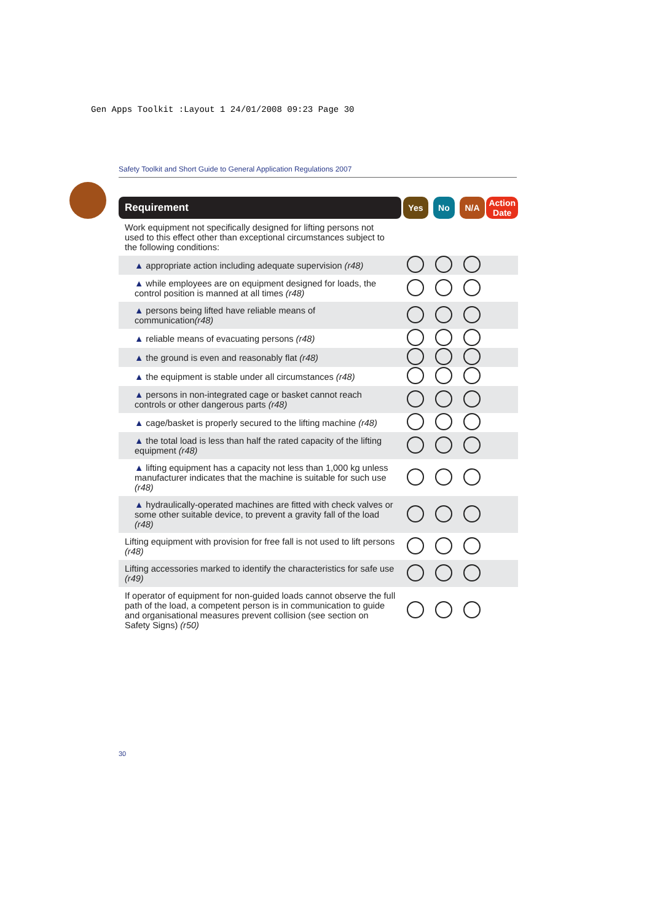Gen Apps Toolkit :Layout 1 24/01/2008 09:23 Page 30
Safety Toolkit and Short Guide to General Application Regulations 2007
| Requirement | Yes | No | N/A | Action Date |
| --- | --- | --- | --- | --- |
| Work equipment not specifically designed for lifting persons not used to this effect other than exceptional circumstances subject to the following conditions: | | | | |
| ▲ appropriate action including adequate supervision (r48) | | | | |
| ▲ while employees are on equipment designed for loads, the control position is manned at all times (r48) | | | | |
| ▲ persons being lifted have reliable means of communication (r48) | | | | |
| ▲ reliable means of evacuating persons (r48) | | | | |
| ▲ the ground is even and reasonably flat (r48) | | | | |
| ▲ the equipment is stable under all circumstances (r48) | | | | |
| ▲ persons in non-integrated cage or basket cannot reach controls or other dangerous parts (r48) | | | | |
| ▲ cage/basket is properly secured to the lifting machine (r48) | | | | |
| ▲ the total load is less than half the rated capacity of the lifting equipment (r48) | | | | |
| ▲ lifting equipment has a capacity not less than 1,000 kg unless manufacturer indicates that the machine is suitable for such use (r48) | | | | |
| ▲ hydraulically-operated machines are fitted with check valves or some other suitable device, to prevent a gravity fall of the load (r48) | | | | |
| Lifting equipment with provision for free fall is not used to lift persons (r48) | | | | |
| Lifting accessories marked to identify the characteristics for safe use (r49) | | | | |
| If operator of equipment for non-guided loads cannot observe the full path of the load, a competent person is in communication to guide and organisational measures prevent collision (see section on Safety Signs) (r50) | | | | |
30